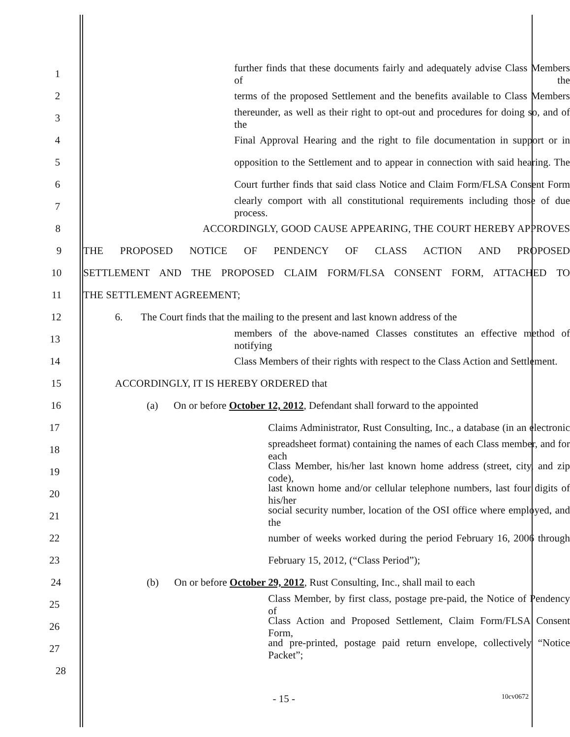1 further finds that these documents fairly and adequately advise Class Members of the
2 terms of the proposed Settlement and the benefits available to Class Members
3 thereunder, as well as their right to opt-out and procedures for doing so, and of the
4 Final Approval Hearing and the right to file documentation in support or in
5 opposition to the Settlement and to appear in connection with said hearing. The
6 Court further finds that said class Notice and Claim Form/FLSA Consent Form
7 clearly comport with all constitutional requirements including those of due process.
8 ACCORDINGLY, GOOD CAUSE APPEARING, THE COURT HEREBY APPROVES
9 THE PROPOSED NOTICE OF PENDENCY OF CLASS ACTION AND PROPOSED
10 SETTLEMENT AND THE PROPOSED CLAIM FORM/FLSA CONSENT FORM, ATTACHED TO
11 THE SETTLEMENT AGREEMENT;
12
6. The Court finds that the mailing to the present and last known address of the
13 members of the above-named Classes constitutes an effective method of notifying
14 Class Members of their rights with respect to the Class Action and Settlement.
15 ACCORDINGLY, IT IS HEREBY ORDERED that
16 (a) On or before October 12, 2012, Defendant shall forward to the appointed
17 Claims Administrator, Rust Consulting, Inc., a database (in an electronic
18 spreadsheet format) containing the names of each Class member, and for each
19 Class Member, his/her last known home address (street, city, and zip code),
20 last known home and/or cellular telephone numbers, last four digits of his/her
21 social security number, location of the OSI office where employed, and the
22 number of weeks worked during the period February 16, 2006 through
23 February 15, 2012, (“Class Period”);
24 (b) On or before October 29, 2012, Rust Consulting, Inc., shall mail to each
25 Class Member, by first class, postage pre-paid, the Notice of Pendency of
26 Class Action and Proposed Settlement, Claim Form/FLSA Consent Form,
27 and pre-printed, postage paid return envelope, collectively “Notice Packet”;
28
- 15 -
10cv0672